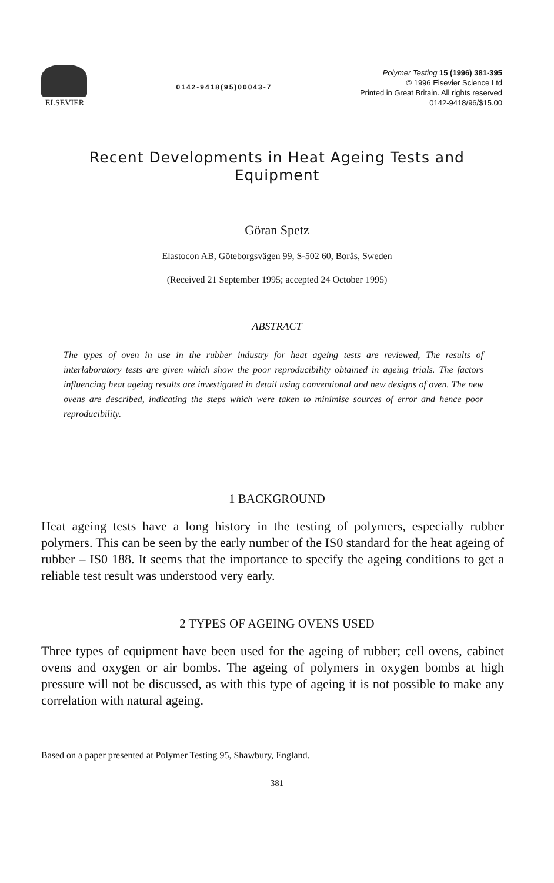ELSEVIER
0142-9418(95)00043-7
Polymer Testing 15 (1996) 381-395
© 1996 Elsevier Science Ltd
Printed in Great Britain. All rights reserved
0142-9418/96/$15.00
Recent Developments in Heat Ageing Tests and
Equipment
Göran Spetz
Elastocon AB, Göteborgsvägen 99, S-502 60, Borås, Sweden
(Received 21 September 1995; accepted 24 October 1995)
ABSTRACT
The types of oven in use in the rubber industry for heat ageing tests are reviewed, The results of interlaboratory tests are given which show the poor reproducibility obtained in ageing trials. The factors influencing heat ageing results are investigated in detail using conventional and new designs of oven. The new ovens are described, indicating the steps which were taken to minimise sources of error and hence poor reproducibility.
1 BACKGROUND
Heat ageing tests have a long history in the testing of polymers, especially rubber polymers. This can be seen by the early number of the IS0 standard for the heat ageing of rubber – IS0 188. It seems that the importance to specify the ageing conditions to get a reliable test result was understood very early.
2 TYPES OF AGEING OVENS USED
Three types of equipment have been used for the ageing of rubber; cell ovens, cabinet ovens and oxygen or air bombs. The ageing of polymers in oxygen bombs at high pressure will not be discussed, as with this type of ageing it is not possible to make any correlation with natural ageing.
Based on a paper presented at Polymer Testing 95, Shawbury, England.
381